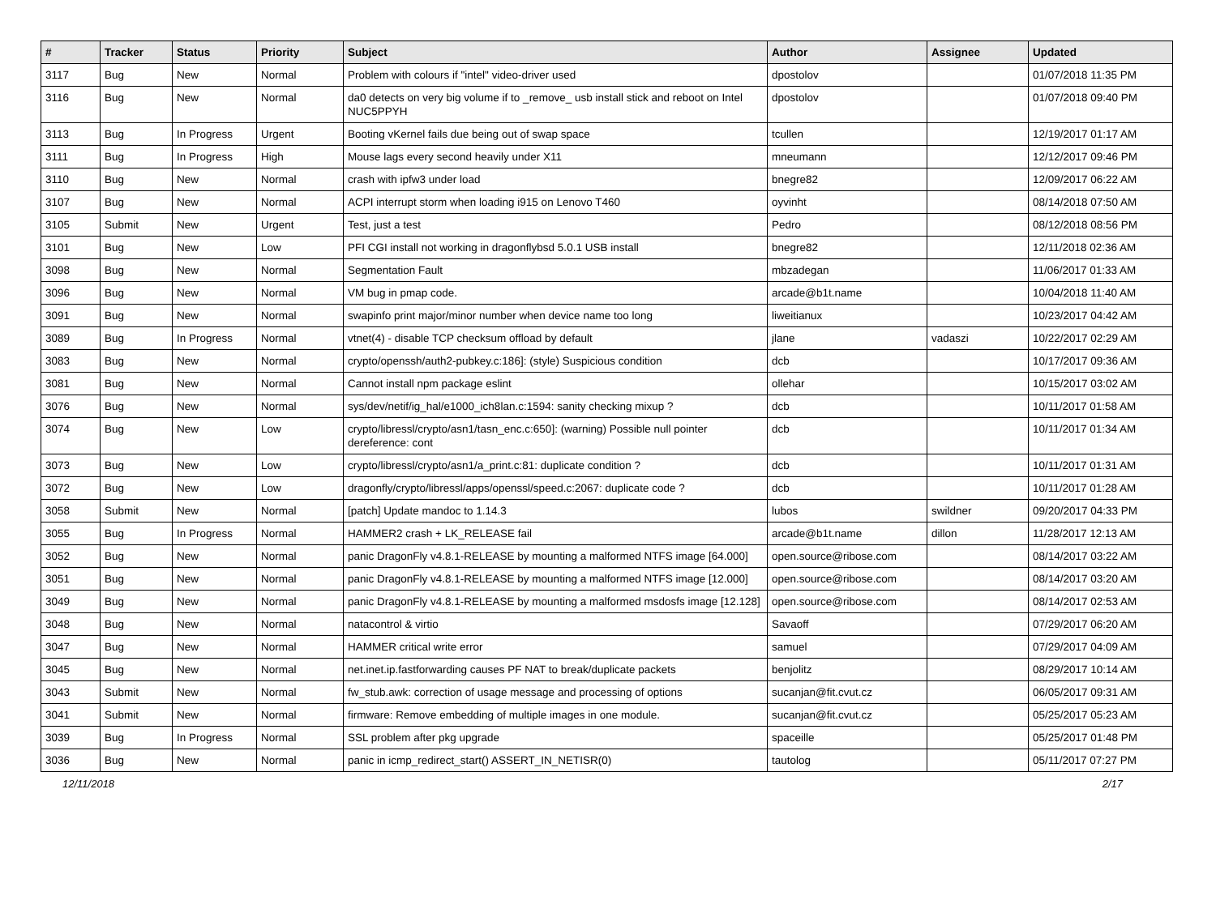| # | Tracker | Status | Priority | Subject | Author | Assignee | Updated |
| --- | --- | --- | --- | --- | --- | --- | --- |
| 3117 | Bug | New | Normal | Problem with colours if "intel" video-driver used | dpostolov | | 01/07/2018 11:35 PM |
| 3116 | Bug | New | Normal | da0 detects on very big volume if to _remove_ usb install stick and reboot on Intel NUC5PPYH | dpostolov | | 01/07/2018 09:40 PM |
| 3113 | Bug | In Progress | Urgent | Booting vKernel fails due being out of swap space | tcullen | | 12/19/2017 01:17 AM |
| 3111 | Bug | In Progress | High | Mouse lags every second heavily under X11 | mneumann | | 12/12/2017 09:46 PM |
| 3110 | Bug | New | Normal | crash with ipfw3 under load | bnegre82 | | 12/09/2017 06:22 AM |
| 3107 | Bug | New | Normal | ACPI interrupt storm when loading i915 on Lenovo T460 | oyvinht | | 08/14/2018 07:50 AM |
| 3105 | Submit | New | Urgent | Test, just a test | Pedro | | 08/12/2018 08:56 PM |
| 3101 | Bug | New | Low | PFI CGI install not working in dragonflybsd 5.0.1 USB install | bnegre82 | | 12/11/2018 02:36 AM |
| 3098 | Bug | New | Normal | Segmentation Fault | mbzadegan | | 11/06/2017 01:33 AM |
| 3096 | Bug | New | Normal | VM bug in pmap code. | arcade@b1t.name | | 10/04/2018 11:40 AM |
| 3091 | Bug | New | Normal | swapinfo print major/minor number when device name too long | liweitianux | | 10/23/2017 04:42 AM |
| 3089 | Bug | In Progress | Normal | vtnet(4) - disable TCP checksum offload by default | jlane | vadaszi | 10/22/2017 02:29 AM |
| 3083 | Bug | New | Normal | crypto/openssh/auth2-pubkey.c:186]: (style) Suspicious condition | dcb | | 10/17/2017 09:36 AM |
| 3081 | Bug | New | Normal | Cannot install npm package eslint | ollehar | | 10/15/2017 03:02 AM |
| 3076 | Bug | New | Normal | sys/dev/netif/ig_hal/e1000_ich8lan.c:1594: sanity checking mixup ? | dcb | | 10/11/2017 01:58 AM |
| 3074 | Bug | New | Low | crypto/libressl/crypto/asn1/tasn_enc.c:650]: (warning) Possible null pointer dereference: cont | dcb | | 10/11/2017 01:34 AM |
| 3073 | Bug | New | Low | crypto/libressl/crypto/asn1/a_print.c:81: duplicate condition ? | dcb | | 10/11/2017 01:31 AM |
| 3072 | Bug | New | Low | dragonfly/crypto/libressl/apps/openssl/speed.c:2067: duplicate code ? | dcb | | 10/11/2017 01:28 AM |
| 3058 | Submit | New | Normal | [patch] Update mandoc to 1.14.3 | lubos | swildner | 09/20/2017 04:33 PM |
| 3055 | Bug | In Progress | Normal | HAMMER2 crash + LK_RELEASE fail | arcade@b1t.name | dillon | 11/28/2017 12:13 AM |
| 3052 | Bug | New | Normal | panic DragonFly v4.8.1-RELEASE by mounting a malformed NTFS image [64.000] | open.source@ribose.com | | 08/14/2017 03:22 AM |
| 3051 | Bug | New | Normal | panic DragonFly v4.8.1-RELEASE by mounting a malformed NTFS image [12.000] | open.source@ribose.com | | 08/14/2017 03:20 AM |
| 3049 | Bug | New | Normal | panic DragonFly v4.8.1-RELEASE by mounting a malformed msdosfs image [12.128] | open.source@ribose.com | | 08/14/2017 02:53 AM |
| 3048 | Bug | New | Normal | natacontrol & virtio | Savaoff | | 07/29/2017 06:20 AM |
| 3047 | Bug | New | Normal | HAMMER critical write error | samuel | | 07/29/2017 04:09 AM |
| 3045 | Bug | New | Normal | net.inet.ip.fastforwarding causes PF NAT to break/duplicate packets | benjolitz | | 08/29/2017 10:14 AM |
| 3043 | Submit | New | Normal | fw_stub.awk: correction of usage message and processing of options | sucanjan@fit.cvut.cz | | 06/05/2017 09:31 AM |
| 3041 | Submit | New | Normal | firmware: Remove embedding of multiple images in one module. | sucanjan@fit.cvut.cz | | 05/25/2017 05:23 AM |
| 3039 | Bug | In Progress | Normal | SSL problem after pkg upgrade | spaceille | | 05/25/2017 01:48 PM |
| 3036 | Bug | New | Normal | panic in icmp_redirect_start() ASSERT_IN_NETISR(0) | tautolog | | 05/11/2017 07:27 PM |
12/11/2018 2/17